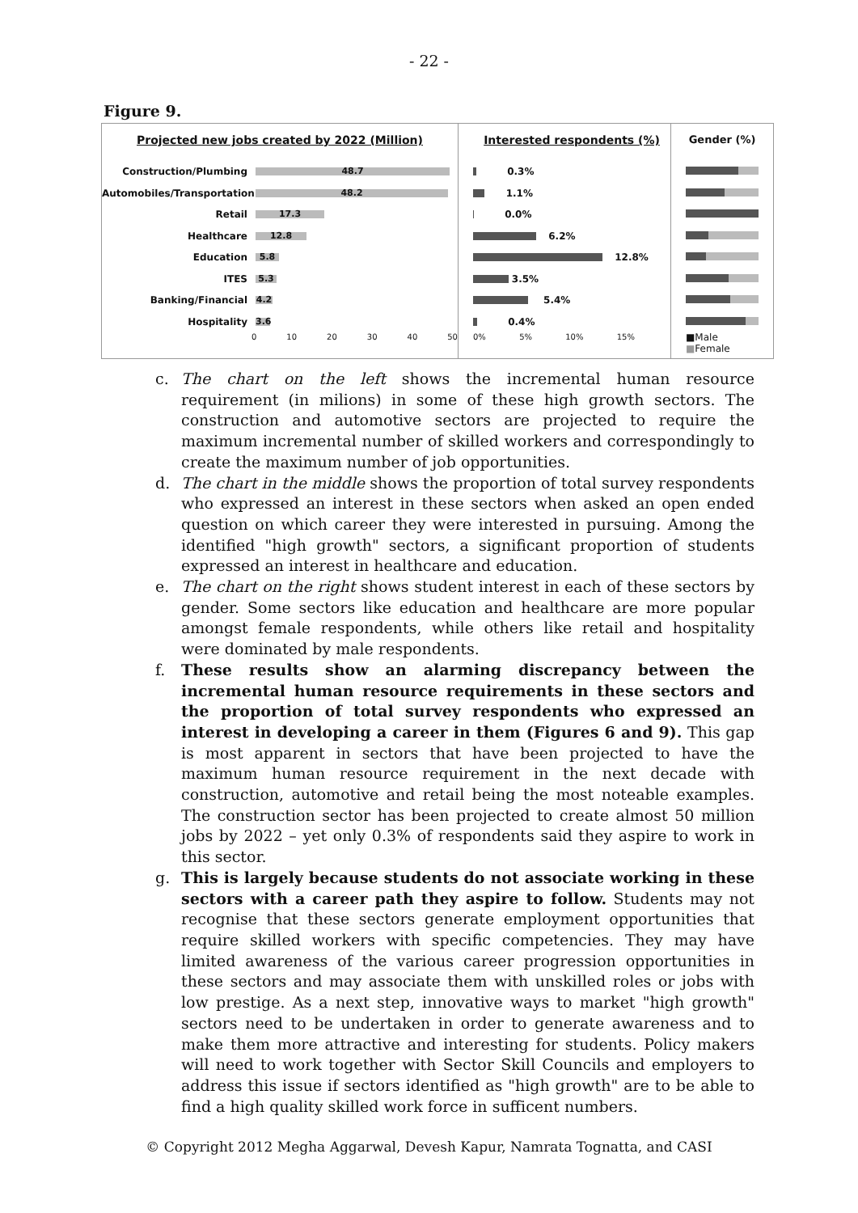- 22 -
Figure 9.
Projected new jobs created by 2022 (Million)
Construction/Plumbing
48.7
Automobiles/Transportation
48.2
Retail
17.3
Healthcare
12.8
Education
5.8
ITES
5.3
Banking/Financial
4.2
Hospitality
3.6
0 10 20 30 40 50
Interested respondents (%)
0.3%
1.1%
0.0%
6.2%
12.8%
3.5%
5.4%
0.4%
0% 5% 10% 15%
Gender (%)
■Male ■Female
c. The chart on the left shows the incremental human resource requirement (in milions) in some of these high growth sectors. The construction and automotive sectors are projected to require the maximum incremental number of skilled workers and correspondingly to create the maximum number of job opportunities.
d. The chart in the middle shows the proportion of total survey respondents who expressed an interest in these sectors when asked an open ended question on which career they were interested in pursuing. Among the identified "high growth" sectors, a significant proportion of students expressed an interest in healthcare and education.
e. The chart on the right shows student interest in each of these sectors by gender. Some sectors like education and healthcare are more popular amongst female respondents, while others like retail and hospitality were dominated by male respondents.
f. These results show an alarming discrepancy between the incremental human resource requirements in these sectors and the proportion of total survey respondents who expressed an interest in developing a career in them (Figures 6 and 9). This gap is most apparent in sectors that have been projected to have the maximum human resource requirement in the next decade with construction, automotive and retail being the most noteable examples. The construction sector has been projected to create almost 50 million jobs by 2022 – yet only 0.3% of respondents said they aspire to work in this sector.
g. This is largely because students do not associate working in these sectors with a career path they aspire to follow. Students may not recognise that these sectors generate employment opportunities that require skilled workers with specific competencies. They may have limited awareness of the various career progression opportunities in these sectors and may associate them with unskilled roles or jobs with low prestige. As a next step, innovative ways to market "high growth" sectors need to be undertaken in order to generate awareness and to make them more attractive and interesting for students. Policy makers will need to work together with Sector Skill Councils and employers to address this issue if sectors identified as "high growth" are to be able to find a high quality skilled work force in sufficent numbers.
© Copyright 2012 Megha Aggarwal, Devesh Kapur, Namrata Tognatta, and CASI